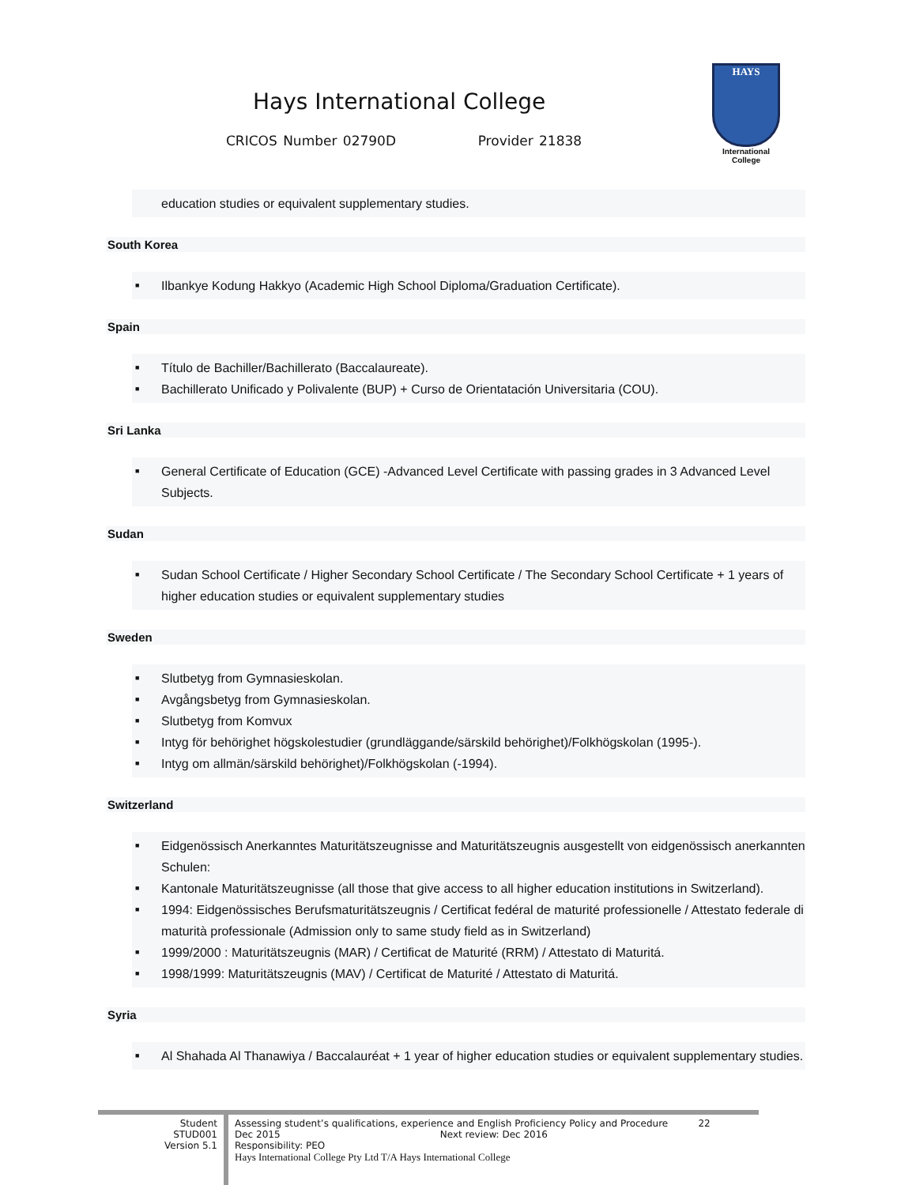Hays International College
CRICOS Number 02790D Provider 21838
HAYS
International College
education studies or equivalent supplementary studies.
South Korea
■ Ilbankye Kodung Hakkyo (Academic High School Diploma/Graduation Certificate).
Spain
■ Título de Bachiller/Bachillerato (Baccalaureate).
■ Bachillerato Unificado y Polivalente (BUP) + Curso de Orientatación Universitaria (COU).
Sri Lanka
■ General Certificate of Education (GCE) -Advanced Level Certificate with passing grades in 3 Advanced Level Subjects.
Sudan
■ Sudan School Certificate / Higher Secondary School Certificate / The Secondary School Certificate + 1 years of higher education studies or equivalent supplementary studies
Sweden
■ Slutbetyg from Gymnasieskolan.
■ Avgångsbetyg from Gymnasieskolan.
■ Slutbetyg from Komvux
■ Intyg för behörighet högskolestudier (grundläggande/särskild behörighet)/Folkhögskolan (1995-).
■ Intyg om allmän/särskild behörighet)/Folkhögskolan (-1994).
Switzerland
■ Eidgenössisch Anerkanntes Maturitätszeugnisse and Maturitätszeugnis ausgestellt von eidgenössisch anerkannten Schulen:
■ Kantonale Maturitätszeugnisse (all those that give access to all higher education institutions in Switzerland).
■ 1994: Eidgenössisches Berufsmaturitätszeugnis / Certificat fedéral de maturité professionelle / Attestato federale di maturità professionale (Admission only to same study field as in Switzerland)
■ 1999/2000 : Maturitätszeugnis (MAR) / Certificat de Maturité (RRM) / Attestato di Maturitá.
■ 1998/1999: Maturitätszeugnis (MAV) / Certificat de Maturité / Attestato di Maturitá.
Syria
■ Al Shahada Al Thanawiya / Baccalauréat + 1 year of higher education studies or equivalent supplementary studies.
Student
STUD001
Version 5.1
Assessing student’s qualifications, experience and English Proficiency Policy and Procedure 22
Dec 2015 Next review: Dec 2016
Responsibility: PEO
Hays International College Pty Ltd T/A Hays International College